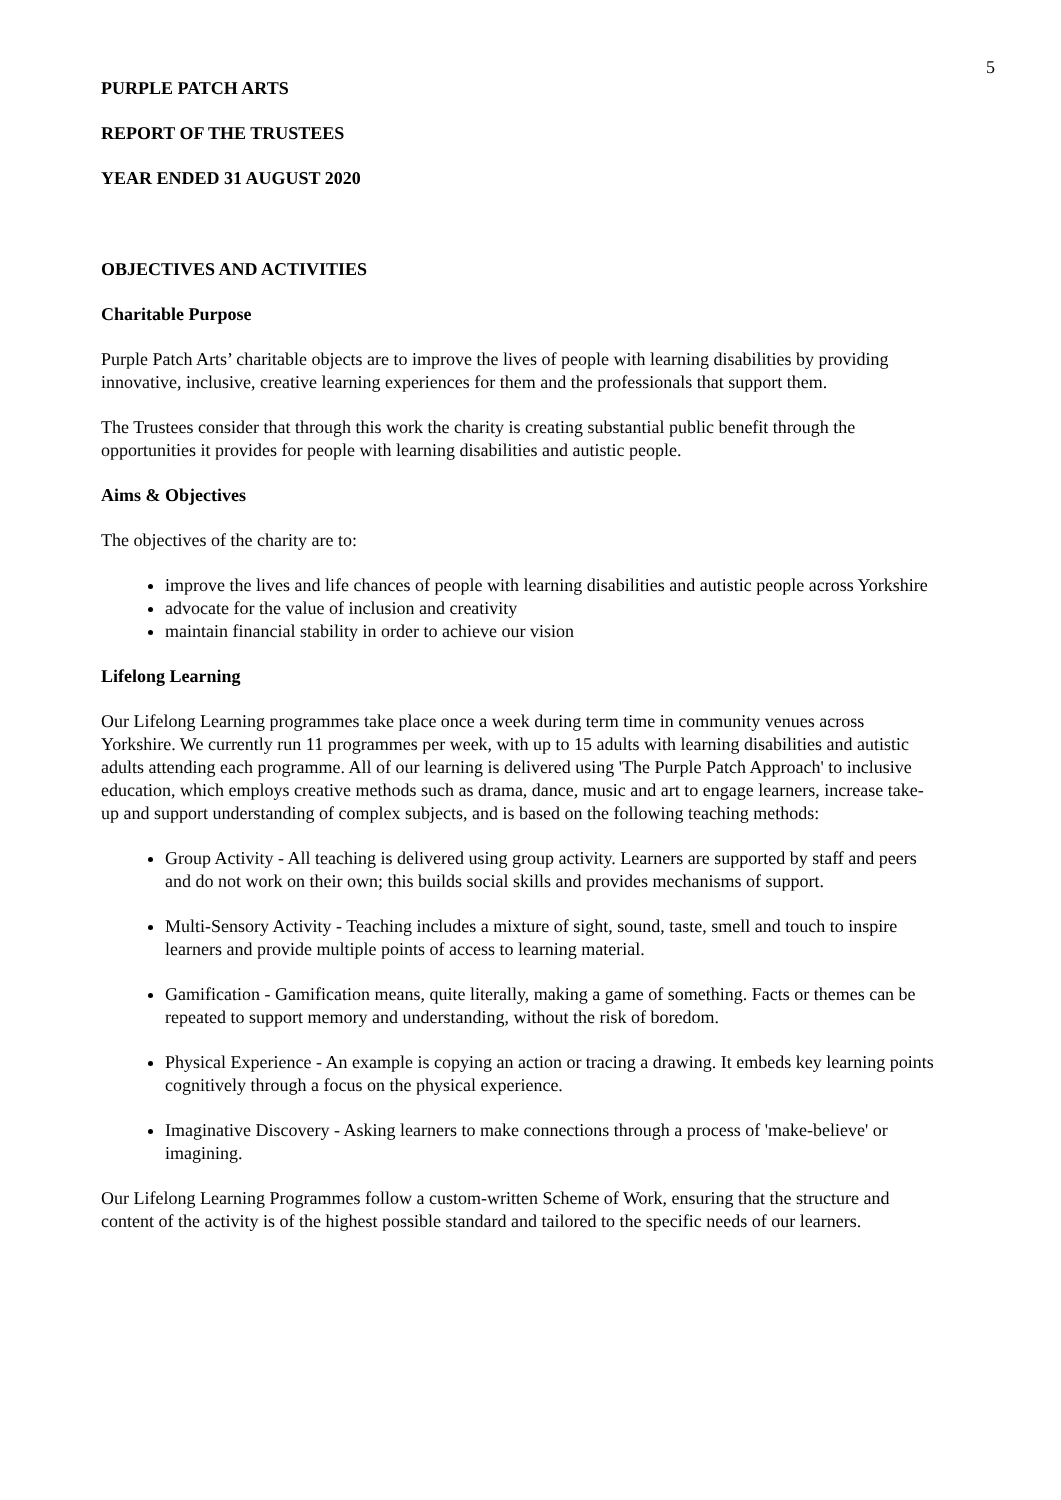5
PURPLE PATCH ARTS
REPORT OF THE TRUSTEES
YEAR ENDED 31 AUGUST 2020
OBJECTIVES AND ACTIVITIES
Charitable Purpose
Purple Patch Arts’ charitable objects are to improve the lives of people with learning disabilities by providing innovative, inclusive, creative learning experiences for them and the professionals that support them.
The Trustees consider that through this work the charity is creating substantial public benefit through the opportunities it provides for people with learning disabilities and autistic people.
Aims & Objectives
The objectives of the charity are to:
improve the lives and life chances of people with learning disabilities and autistic people across Yorkshire
advocate for the value of inclusion and creativity
maintain financial stability in order to achieve our vision
Lifelong Learning
Our Lifelong Learning programmes take place once a week during term time in community venues across Yorkshire. We currently run 11 programmes per week, with up to 15 adults with learning disabilities and autistic adults attending each programme. All of our learning is delivered using 'The Purple Patch Approach' to inclusive education, which employs creative methods such as drama, dance, music and art to engage learners, increase take-up and support understanding of complex subjects, and is based on the following teaching methods:
Group Activity - All teaching is delivered using group activity. Learners are supported by staff and peers and do not work on their own; this builds social skills and provides mechanisms of support.
Multi-Sensory Activity - Teaching includes a mixture of sight, sound, taste, smell and touch to inspire learners and provide multiple points of access to learning material.
Gamification - Gamification means, quite literally, making a game of something. Facts or themes can be repeated to support memory and understanding, without the risk of boredom.
Physical Experience - An example is copying an action or tracing a drawing. It embeds key learning points cognitively through a focus on the physical experience.
Imaginative Discovery - Asking learners to make connections through a process of 'make-believe' or imagining.
Our Lifelong Learning Programmes follow a custom-written Scheme of Work, ensuring that the structure and content of the activity is of the highest possible standard and tailored to the specific needs of our learners.